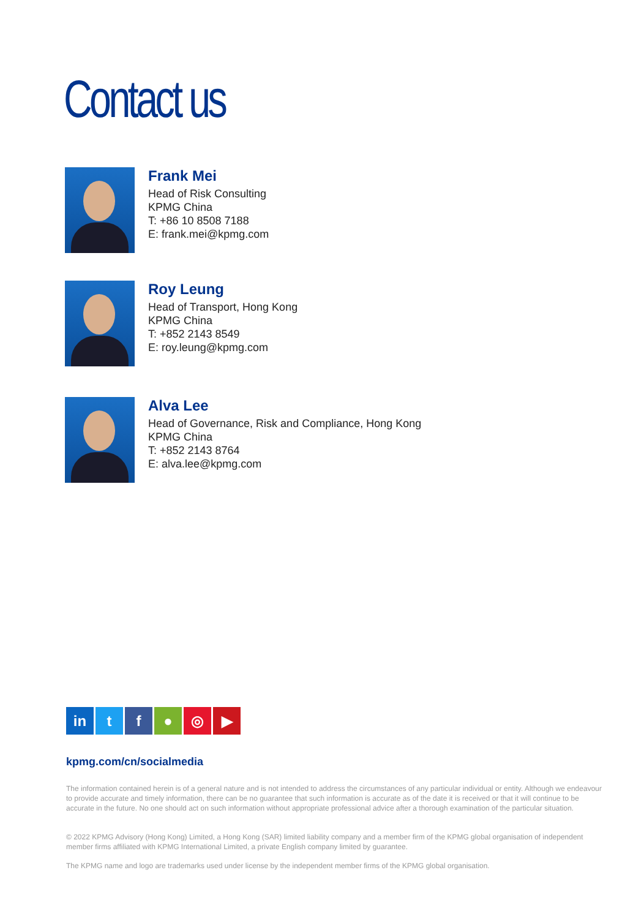Contact us
Frank Mei
Head of Risk Consulting
KPMG China
T: +86 10 8508 7188
E: frank.mei@kpmg.com
Roy Leung
Head of Transport, Hong Kong
KPMG China
T: +852 2143 8549
E: roy.leung@kpmg.com
Alva Lee
Head of Governance, Risk and Compliance, Hong Kong
KPMG China
T: +852 2143 8764
E: alva.lee@kpmg.com
in tf ● ◎ ▶
kpmg.com/cn/socialmedia
The information contained herein is of a general nature and is not intended to address the circumstances of any particular individual or entity. Although we endeavour to provide accurate and timely information, there can be no guarantee that such information is accurate as of the date it is received or that it will continue to be accurate in the future. No one should act on such information without appropriate professional advice after a thorough examination of the particular situation.
© 2022 KPMG Advisory (Hong Kong) Limited, a Hong Kong (SAR) limited liability company and a member firm of the KPMG global organisation of independent member firms affiliated with KPMG International Limited, a private English company limited by guarantee.
The KPMG name and logo are trademarks used under license by the independent member firms of the KPMG global organisation.